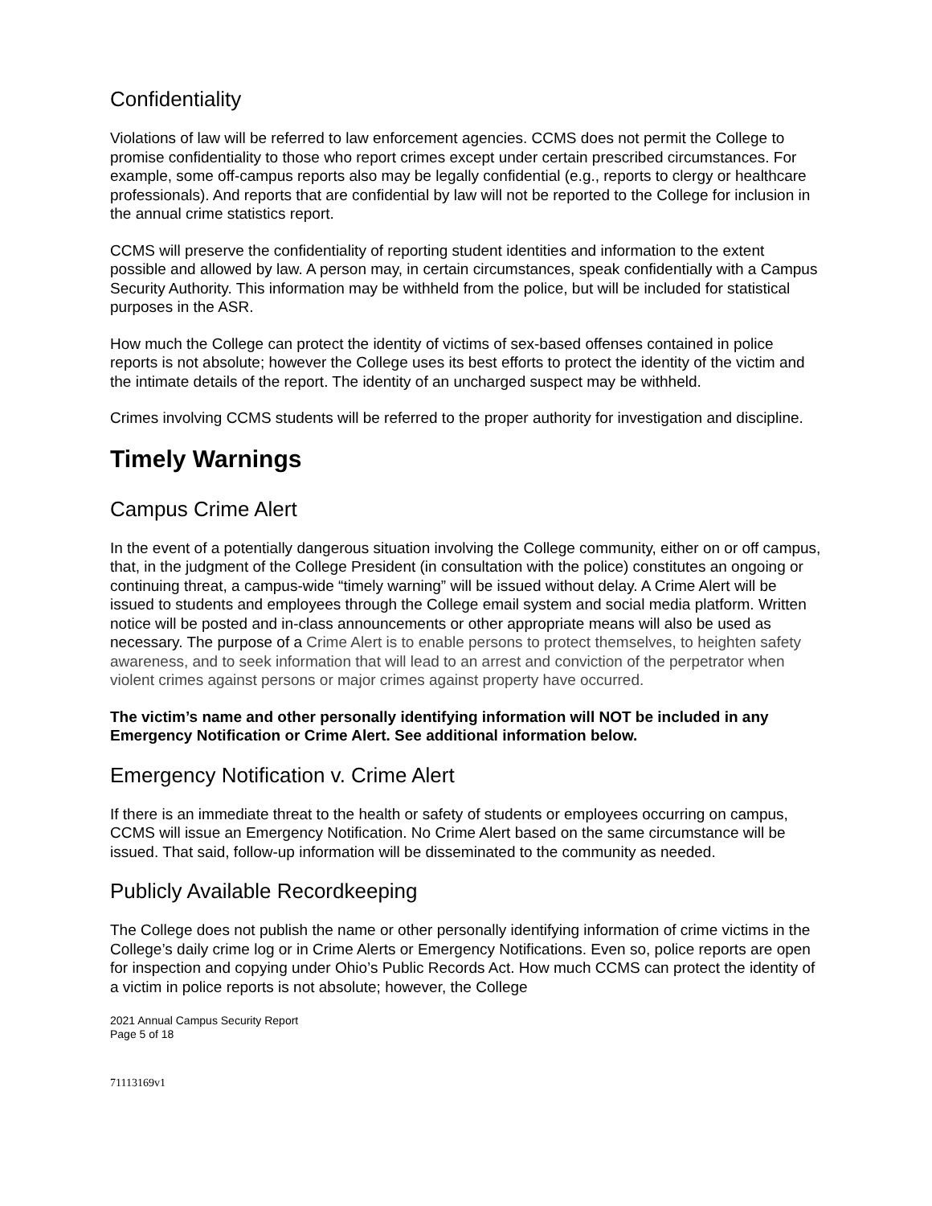Confidentiality
Violations of law will be referred to law enforcement agencies. CCMS does not permit the College to promise confidentiality to those who report crimes except under certain prescribed circumstances. For example, some off-campus reports also may be legally confidential (e.g., reports to clergy or healthcare professionals). And reports that are confidential by law will not be reported to the College for inclusion in the annual crime statistics report.
CCMS will preserve the confidentiality of reporting student identities and information to the extent possible and allowed by law. A person may, in certain circumstances, speak confidentially with a Campus Security Authority. This information may be withheld from the police, but will be included for statistical purposes in the ASR.
How much the College can protect the identity of victims of sex-based offenses contained in police reports is not absolute; however the College uses its best efforts to protect the identity of the victim and the intimate details of the report. The identity of an uncharged suspect may be withheld.
Crimes involving CCMS students will be referred to the proper authority for investigation and discipline.
Timely Warnings
Campus Crime Alert
In the event of a potentially dangerous situation involving the College community, either on or off campus, that, in the judgment of the College President (in consultation with the police) constitutes an ongoing or continuing threat, a campus-wide “timely warning” will be issued without delay. A Crime Alert will be issued to students and employees through the College email system and social media platform. Written notice will be posted and in-class announcements or other appropriate means will also be used as necessary. The purpose of a Crime Alert is to enable persons to protect themselves, to heighten safety awareness, and to seek information that will lead to an arrest and conviction of the perpetrator when violent crimes against persons or major crimes against property have occurred.
The victim’s name and other personally identifying information will NOT be included in any Emergency Notification or Crime Alert. See additional information below.
Emergency Notification v. Crime Alert
If there is an immediate threat to the health or safety of students or employees occurring on campus, CCMS will issue an Emergency Notification. No Crime Alert based on the same circumstance will be issued. That said, follow-up information will be disseminated to the community as needed.
Publicly Available Recordkeeping
The College does not publish the name or other personally identifying information of crime victims in the College’s daily crime log or in Crime Alerts or Emergency Notifications. Even so, police reports are open for inspection and copying under Ohio’s Public Records Act. How much CCMS can protect the identity of a victim in police reports is not absolute; however, the College
2021 Annual Campus Security Report
Page 5 of 18
71113169v1